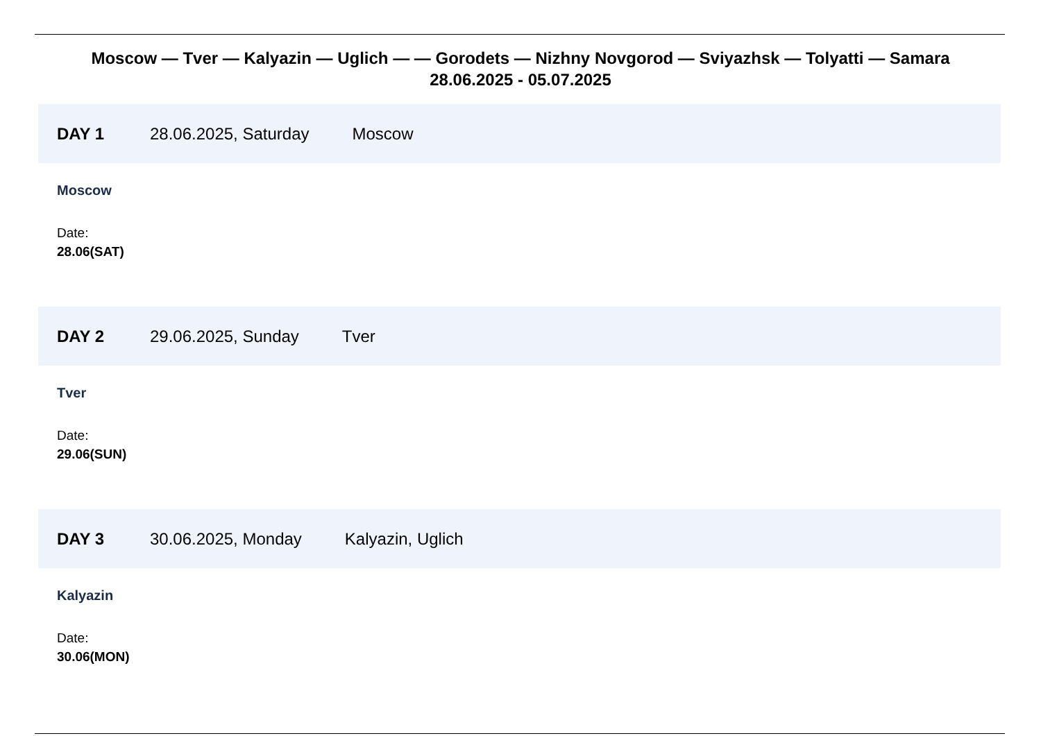Moscow — Tver — Kalyazin — Uglich — — Gorodets — Nizhny Novgorod — Sviyazhsk — Tolyatti — Samara
28.06.2025 - 05.07.2025
DAY 1 28.06.2025, Saturday Moscow
Moscow
Date:
28.06(SAT)
DAY 2 29.06.2025, Sunday Tver
Tver
Date:
29.06(SUN)
DAY 3 30.06.2025, Monday Kalyazin, Uglich
Kalyazin
Date:
30.06(MON)